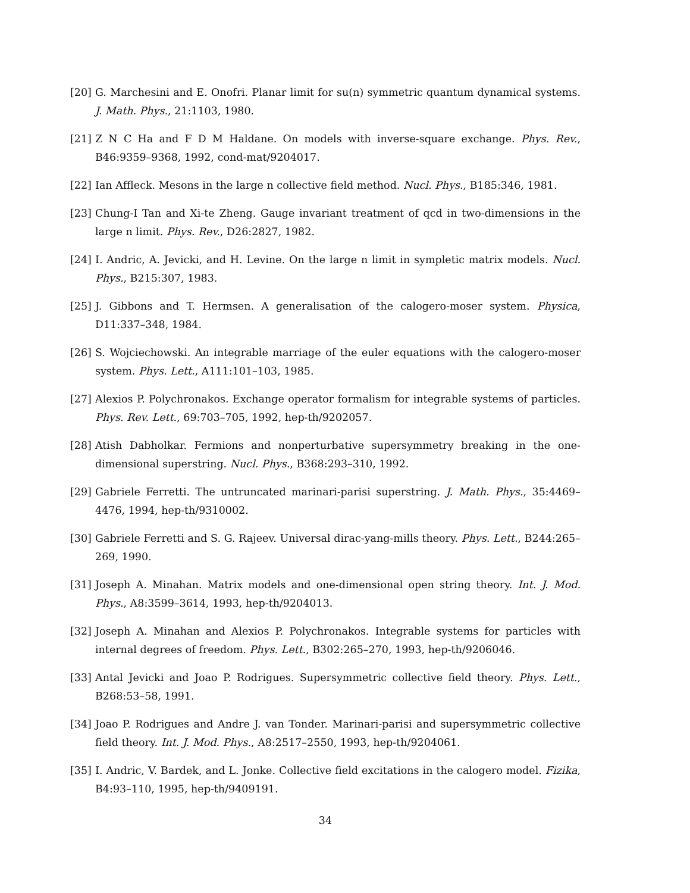[20] G. Marchesini and E. Onofri. Planar limit for su(n) symmetric quantum dynamical systems. J. Math. Phys., 21:1103, 1980.
[21] Z N C Ha and F D M Haldane. On models with inverse-square exchange. Phys. Rev., B46:9359–9368, 1992, cond-mat/9204017.
[22] Ian Affleck. Mesons in the large n collective field method. Nucl. Phys., B185:346, 1981.
[23] Chung-I Tan and Xi-te Zheng. Gauge invariant treatment of qcd in two-dimensions in the large n limit. Phys. Rev., D26:2827, 1982.
[24] I. Andric, A. Jevicki, and H. Levine. On the large n limit in sympletic matrix models. Nucl. Phys., B215:307, 1983.
[25] J. Gibbons and T. Hermsen. A generalisation of the calogero-moser system. Physica, D11:337–348, 1984.
[26] S. Wojciechowski. An integrable marriage of the euler equations with the calogero-moser system. Phys. Lett., A111:101–103, 1985.
[27] Alexios P. Polychronakos. Exchange operator formalism for integrable systems of particles. Phys. Rev. Lett., 69:703–705, 1992, hep-th/9202057.
[28] Atish Dabholkar. Fermions and nonperturbative supersymmetry breaking in the one-dimensional superstring. Nucl. Phys., B368:293–310, 1992.
[29] Gabriele Ferretti. The untruncated marinari-parisi superstring. J. Math. Phys., 35:4469–4476, 1994, hep-th/9310002.
[30] Gabriele Ferretti and S. G. Rajeev. Universal dirac-yang-mills theory. Phys. Lett., B244:265–269, 1990.
[31] Joseph A. Minahan. Matrix models and one-dimensional open string theory. Int. J. Mod. Phys., A8:3599–3614, 1993, hep-th/9204013.
[32] Joseph A. Minahan and Alexios P. Polychronakos. Integrable systems for particles with internal degrees of freedom. Phys. Lett., B302:265–270, 1993, hep-th/9206046.
[33] Antal Jevicki and Joao P. Rodrigues. Supersymmetric collective field theory. Phys. Lett., B268:53–58, 1991.
[34] Joao P. Rodrigues and Andre J. van Tonder. Marinari-parisi and supersymmetric collective field theory. Int. J. Mod. Phys., A8:2517–2550, 1993, hep-th/9204061.
[35] I. Andric, V. Bardek, and L. Jonke. Collective field excitations in the calogero model. Fizika, B4:93–110, 1995, hep-th/9409191.
34